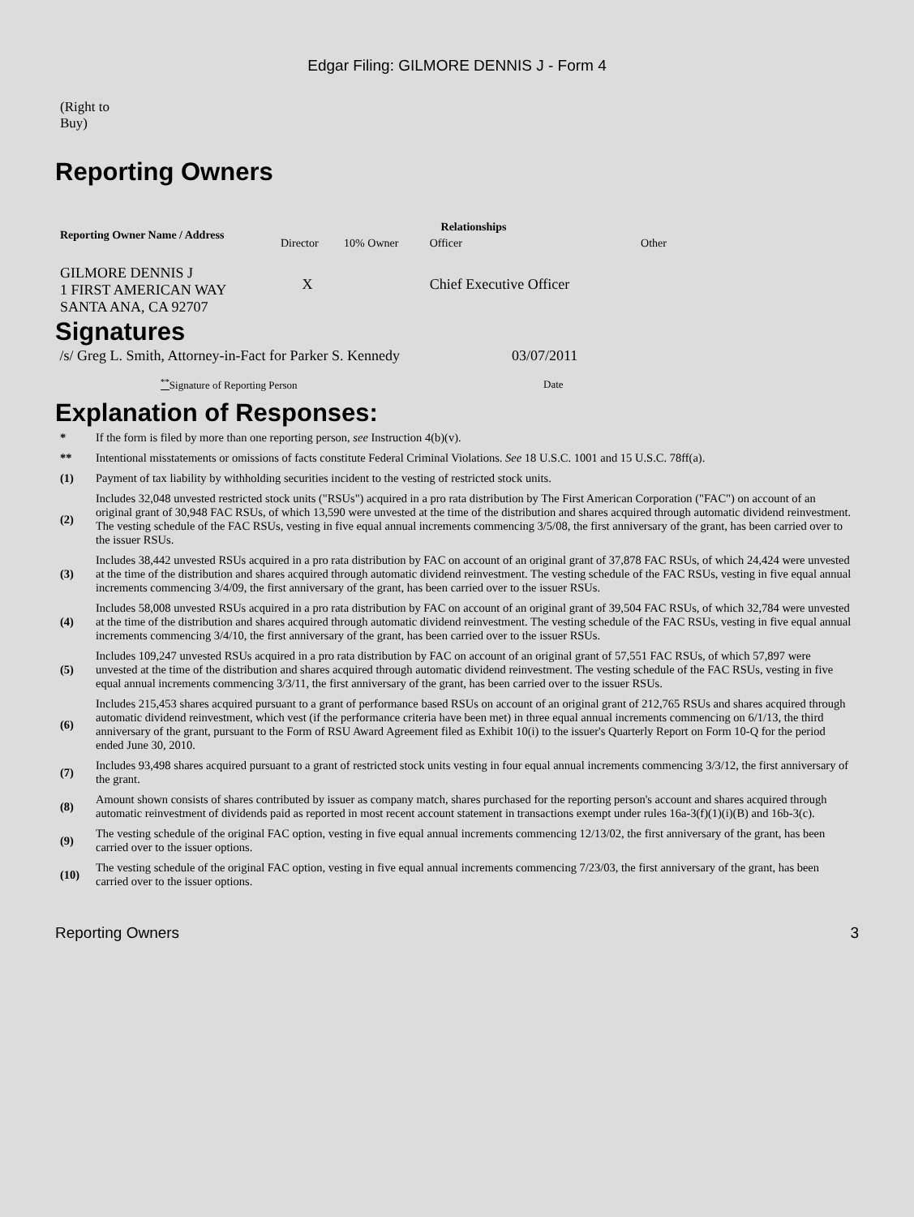Edgar Filing: GILMORE DENNIS J - Form 4
(Right to
Buy)
Reporting Owners
| Reporting Owner Name / Address | Relationships | | | |
| --- | --- | --- | --- | --- |
| | Director | 10% Owner | Officer | Other |
| GILMORE DENNIS J 1 FIRST AMERICAN WAY SANTA ANA, CA 92707 | X | | Chief Executive Officer | |
Signatures
| /s/ Greg L. Smith, Attorney-in-Fact for Parker S. Kennedy | 03/07/2011 |
| <sup>**</sup> Signature of Reporting Person | Date |
Explanation of Responses:
| * | If the form is filed by more than one reporting person, see Instruction 4(b)(v). |
| ** | Intentional misstatements or omissions of facts constitute Federal Criminal Violations. See 18 U.S.C. 1001 and 15 U.S.C. 78ff(a). |
| (1) | Payment of tax liability by withholding securities incident to the vesting of restricted stock units. |
| (2) | Includes 32,048 unvested restricted stock units ("RSUs") acquired in a pro rata distribution by The First American Corporation ("FAC") on account of an original grant of 30,948 FAC RSUs, of which 13,590 were unvested at the time of the distribution and shares acquired through automatic dividend reinvestment. The vesting schedule of the FAC RSUs, vesting in five equal annual increments commencing 3/5/08, the first anniversary of the grant, has been carried over to the issuer RSUs. |
| (3) | Includes 38,442 unvested RSUs acquired in a pro rata distribution by FAC on account of an original grant of 37,878 FAC RSUs, of which 24,424 were unvested at the time of the distribution and shares acquired through automatic dividend reinvestment. The vesting schedule of the FAC RSUs, vesting in five equal annual increments commencing 3/4/09, the first anniversary of the grant, has been carried over to the issuer RSUs. |
| (4) | Includes 58,008 unvested RSUs acquired in a pro rata distribution by FAC on account of an original grant of 39,504 FAC RSUs, of which 32,784 were unvested at the time of the distribution and shares acquired through automatic dividend reinvestment. The vesting schedule of the FAC RSUs, vesting in five equal annual increments commencing 3/4/10, the first anniversary of the grant, has been carried over to the issuer RSUs. |
| (5) | Includes 109,247 unvested RSUs acquired in a pro rata distribution by FAC on account of an original grant of 57,551 FAC RSUs, of which 57,897 were unvested at the time of the distribution and shares acquired through automatic dividend reinvestment. The vesting schedule of the FAC RSUs, vesting in five equal annual increments commencing 3/3/11, the first anniversary of the grant, has been carried over to the issuer RSUs. |
| (6) | Includes 215,453 shares acquired pursuant to a grant of performance based RSUs on account of an original grant of 212,765 RSUs and shares acquired through automatic dividend reinvestment, which vest (if the performance criteria have been met) in three equal annual increments commencing on 6/1/13, the third anniversary of the grant, pursuant to the Form of RSU Award Agreement filed as Exhibit 10(i) to the issuer's Quarterly Report on Form 10-Q for the period ended June 30, 2010. |
| (7) | Includes 93,498 shares acquired pursuant to a grant of restricted stock units vesting in four equal annual increments commencing 3/3/12, the first anniversary of the grant. |
| (8) | Amount shown consists of shares contributed by issuer as company match, shares purchased for the reporting person's account and shares acquired through automatic reinvestment of dividends paid as reported in most recent account statement in transactions exempt under rules 16a-3(f)(1)(i)(B) and 16b-3(c). |
| (9) | The vesting schedule of the original FAC option, vesting in five equal annual increments commencing 12/13/02, the first anniversary of the grant, has been carried over to the issuer options. |
| (10) | The vesting schedule of the original FAC option, vesting in five equal annual increments commencing 7/23/03, the first anniversary of the grant, has been carried over to the issuer options. |
Reporting Owners 3